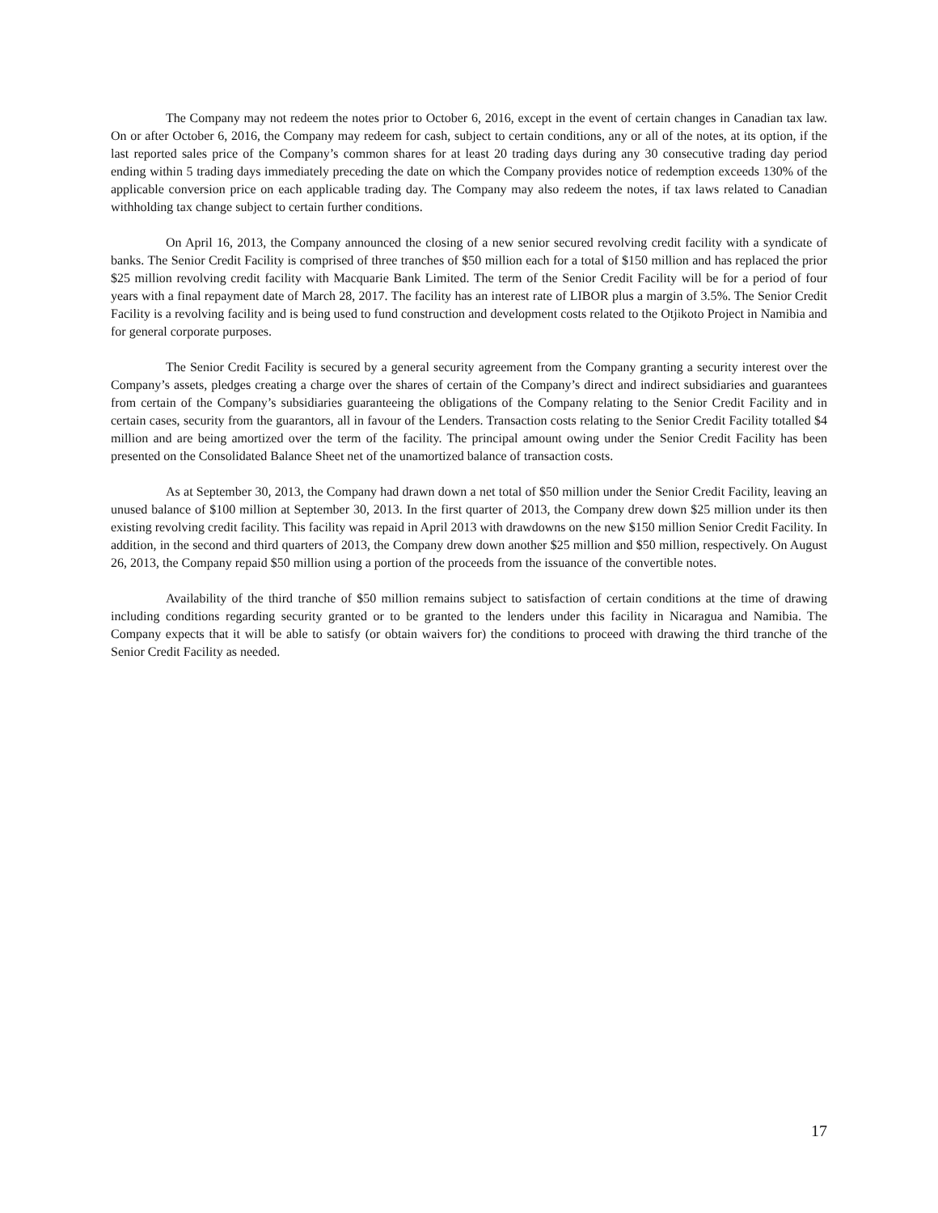The Company may not redeem the notes prior to October 6, 2016, except in the event of certain changes in Canadian tax law. On or after October 6, 2016, the Company may redeem for cash, subject to certain conditions, any or all of the notes, at its option, if the last reported sales price of the Company’s common shares for at least 20 trading days during any 30 consecutive trading day period ending within 5 trading days immediately preceding the date on which the Company provides notice of redemption exceeds 130% of the applicable conversion price on each applicable trading day. The Company may also redeem the notes, if tax laws related to Canadian withholding tax change subject to certain further conditions.
On April 16, 2013, the Company announced the closing of a new senior secured revolving credit facility with a syndicate of banks. The Senior Credit Facility is comprised of three tranches of $50 million each for a total of $150 million and has replaced the prior $25 million revolving credit facility with Macquarie Bank Limited. The term of the Senior Credit Facility will be for a period of four years with a final repayment date of March 28, 2017. The facility has an interest rate of LIBOR plus a margin of 3.5%. The Senior Credit Facility is a revolving facility and is being used to fund construction and development costs related to the Otjikoto Project in Namibia and for general corporate purposes.
The Senior Credit Facility is secured by a general security agreement from the Company granting a security interest over the Company’s assets, pledges creating a charge over the shares of certain of the Company’s direct and indirect subsidiaries and guarantees from certain of the Company’s subsidiaries guaranteeing the obligations of the Company relating to the Senior Credit Facility and in certain cases, security from the guarantors, all in favour of the Lenders. Transaction costs relating to the Senior Credit Facility totalled $4 million and are being amortized over the term of the facility. The principal amount owing under the Senior Credit Facility has been presented on the Consolidated Balance Sheet net of the unamortized balance of transaction costs.
As at September 30, 2013, the Company had drawn down a net total of $50 million under the Senior Credit Facility, leaving an unused balance of $100 million at September 30, 2013. In the first quarter of 2013, the Company drew down $25 million under its then existing revolving credit facility. This facility was repaid in April 2013 with drawdowns on the new $150 million Senior Credit Facility. In addition, in the second and third quarters of 2013, the Company drew down another $25 million and $50 million, respectively. On August 26, 2013, the Company repaid $50 million using a portion of the proceeds from the issuance of the convertible notes.
Availability of the third tranche of $50 million remains subject to satisfaction of certain conditions at the time of drawing including conditions regarding security granted or to be granted to the lenders under this facility in Nicaragua and Namibia. The Company expects that it will be able to satisfy (or obtain waivers for) the conditions to proceed with drawing the third tranche of the Senior Credit Facility as needed.
17